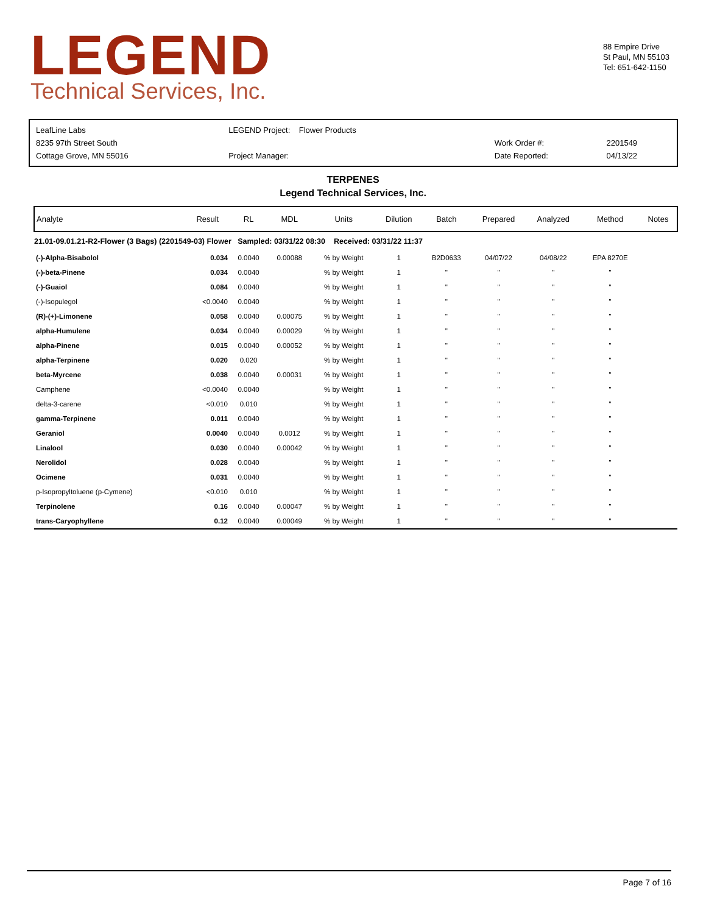LEGEND
Technical Services, Inc.
88 Empire Drive
St Paul, MN 55103
Tel: 651-642-1150
| LeafLine Labs | LEGEND Project: Flower Products | | |
| 8235 97th Street South | | Work Order #: | 2201549 |
| Cottage Grove, MN 55016 | Project Manager: | Date Reported: | 04/13/22 |
TERPENES
Legend Technical Services, Inc.
| Analyte | Result | RL | MDL | Units | Dilution | Batch | Prepared | Analyzed | Method | Notes |
| --- | --- | --- | --- | --- | --- | --- | --- | --- | --- | --- |
| 21.01-09.01.21-R2-Flower (3 Bags) (2201549-03) Flower Sampled: 03/31/22 08:30 Received: 03/31/22 11:37 | | | | | | | | | | |
| (-)-Alpha-Bisabolol | 0.034 | 0.0040 | 0.00088 | % by Weight | 1 | B2D0633 | 04/07/22 | 04/08/22 | EPA 8270E | |
| (-)-beta-Pinene | 0.034 | 0.0040 | | % by Weight | 1 | " | " | " | " | |
| (-)-Guaiol | 0.084 | 0.0040 | | % by Weight | 1 | " | " | " | " | |
| (-)-Isopulegol | <0.0040 | 0.0040 | | % by Weight | 1 | " | " | " | " | |
| (R)-(+)-Limonene | 0.058 | 0.0040 | 0.00075 | % by Weight | 1 | " | " | " | " | |
| alpha-Humulene | 0.034 | 0.0040 | 0.00029 | % by Weight | 1 | " | " | " | " | |
| alpha-Pinene | 0.015 | 0.0040 | 0.00052 | % by Weight | 1 | " | " | " | " | |
| alpha-Terpinene | 0.020 | 0.020 | | % by Weight | 1 | " | " | " | " | |
| beta-Myrcene | 0.038 | 0.0040 | 0.00031 | % by Weight | 1 | " | " | " | " | |
| Camphene | <0.0040 | 0.0040 | | % by Weight | 1 | " | " | " | " | |
| delta-3-carene | <0.010 | 0.010 | | % by Weight | 1 | " | " | " | " | |
| gamma-Terpinene | 0.011 | 0.0040 | | % by Weight | 1 | " | " | " | " | |
| Geraniol | 0.0040 | 0.0040 | 0.0012 | % by Weight | 1 | " | " | " | " | |
| Linalool | 0.030 | 0.0040 | 0.00042 | % by Weight | 1 | " | " | " | " | |
| Nerolidol | 0.028 | 0.0040 | | % by Weight | 1 | " | " | " | " | |
| Ocimene | 0.031 | 0.0040 | | % by Weight | 1 | " | " | " | " | |
| p-Isopropyltoluene (p-Cymene) | <0.010 | 0.010 | | % by Weight | 1 | " | " | " | " | |
| Terpinolene | 0.16 | 0.0040 | 0.00047 | % by Weight | 1 | " | " | " | " | |
| trans-Caryophyllene | 0.12 | 0.0040 | 0.00049 | % by Weight | 1 | " | " | " | " | |
Page 7 of 16